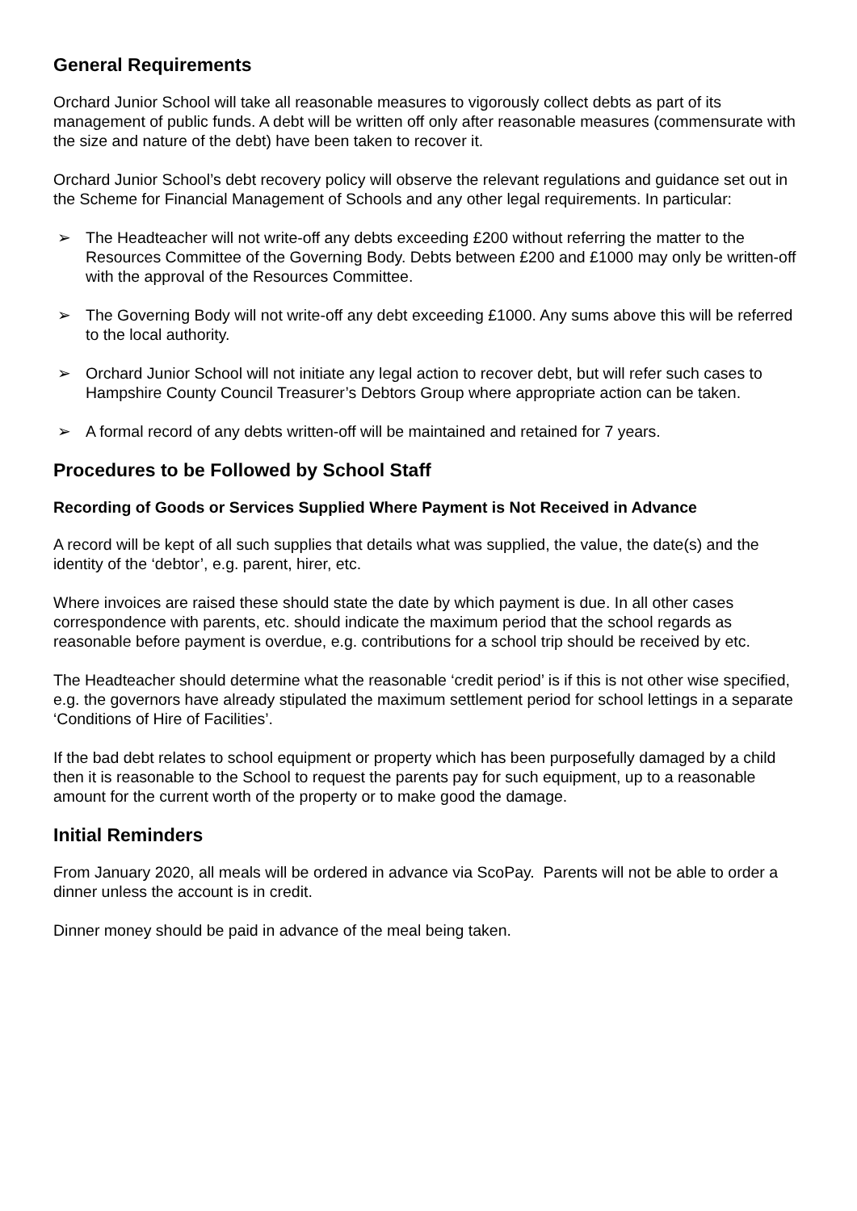General Requirements
Orchard Junior School will take all reasonable measures to vigorously collect debts as part of its management of public funds. A debt will be written off only after reasonable measures (commensurate with the size and nature of the debt) have been taken to recover it.
Orchard Junior School’s debt recovery policy will observe the relevant regulations and guidance set out in the Scheme for Financial Management of Schools and any other legal requirements. In particular:
➢ The Headteacher will not write-off any debts exceeding £200 without referring the matter to the Resources Committee of the Governing Body. Debts between £200 and £1000 may only be written-off with the approval of the Resources Committee.
➢ The Governing Body will not write-off any debt exceeding £1000. Any sums above this will be referred to the local authority.
➢ Orchard Junior School will not initiate any legal action to recover debt, but will refer such cases to Hampshire County Council Treasurer’s Debtors Group where appropriate action can be taken.
➢ A formal record of any debts written-off will be maintained and retained for 7 years.
Procedures to be Followed by School Staff
Recording of Goods or Services Supplied Where Payment is Not Received in Advance
A record will be kept of all such supplies that details what was supplied, the value, the date(s) and the identity of the ‘debtor’, e.g. parent, hirer, etc.
Where invoices are raised these should state the date by which payment is due. In all other cases correspondence with parents, etc. should indicate the maximum period that the school regards as reasonable before payment is overdue, e.g. contributions for a school trip should be received by etc.
The Headteacher should determine what the reasonable ‘credit period’ is if this is not other wise specified, e.g. the governors have already stipulated the maximum settlement period for school lettings in a separate ‘Conditions of Hire of Facilities’.
If the bad debt relates to school equipment or property which has been purposefully damaged by a child then it is reasonable to the School to request the parents pay for such equipment, up to a reasonable amount for the current worth of the property or to make good the damage.
Initial Reminders
From January 2020, all meals will be ordered in advance via ScoPay. Parents will not be able to order a dinner unless the account is in credit.
Dinner money should be paid in advance of the meal being taken.